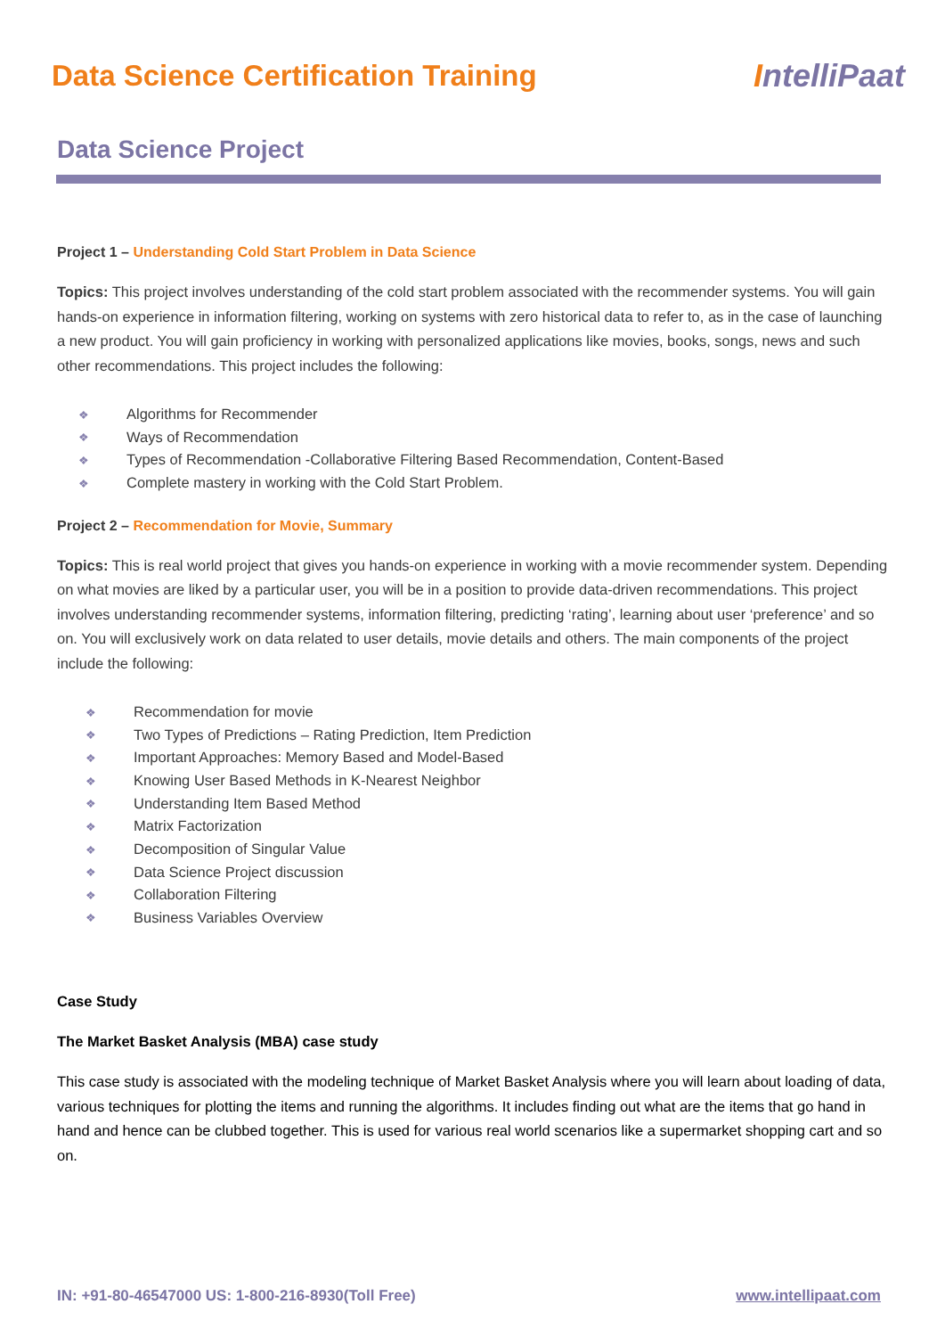Data Science Certification Training
IntelliPaat
Data Science Project
Project 1 – Understanding Cold Start Problem in Data Science
Topics: This project involves understanding of the cold start problem associated with the recommender systems. You will gain hands-on experience in information filtering, working on systems with zero historical data to refer to, as in the case of launching a new product. You will gain proficiency in working with personalized applications like movies, books, songs, news and such other recommendations. This project includes the following:
❖ Algorithms for Recommender
❖ Ways of Recommendation
❖ Types of Recommendation -Collaborative Filtering Based Recommendation, Content-Based
❖ Complete mastery in working with the Cold Start Problem.
Project 2 – Recommendation for Movie, Summary
Topics: This is real world project that gives you hands-on experience in working with a movie recommender system. Depending on what movies are liked by a particular user, you will be in a position to provide data-driven recommendations. This project involves understanding recommender systems, information filtering, predicting ‘rating’, learning about user ‘preference’ and so on. You will exclusively work on data related to user details, movie details and others. The main components of the project include the following:
❖ Recommendation for movie
❖ Two Types of Predictions – Rating Prediction, Item Prediction
❖ Important Approaches: Memory Based and Model-Based
❖ Knowing User Based Methods in K-Nearest Neighbor
❖ Understanding Item Based Method
❖ Matrix Factorization
❖ Decomposition of Singular Value
❖ Data Science Project discussion
❖ Collaboration Filtering
❖ Business Variables Overview
Case Study
The Market Basket Analysis (MBA) case study
This case study is associated with the modeling technique of Market Basket Analysis where you will learn about loading of data, various techniques for plotting the items and running the algorithms. It includes finding out what are the items that go hand in hand and hence can be clubbed together. This is used for various real world scenarios like a supermarket shopping cart and so on.
IN: +91-80-46547000 US: 1-800-216-8930(Toll Free) www.intellipaat.com